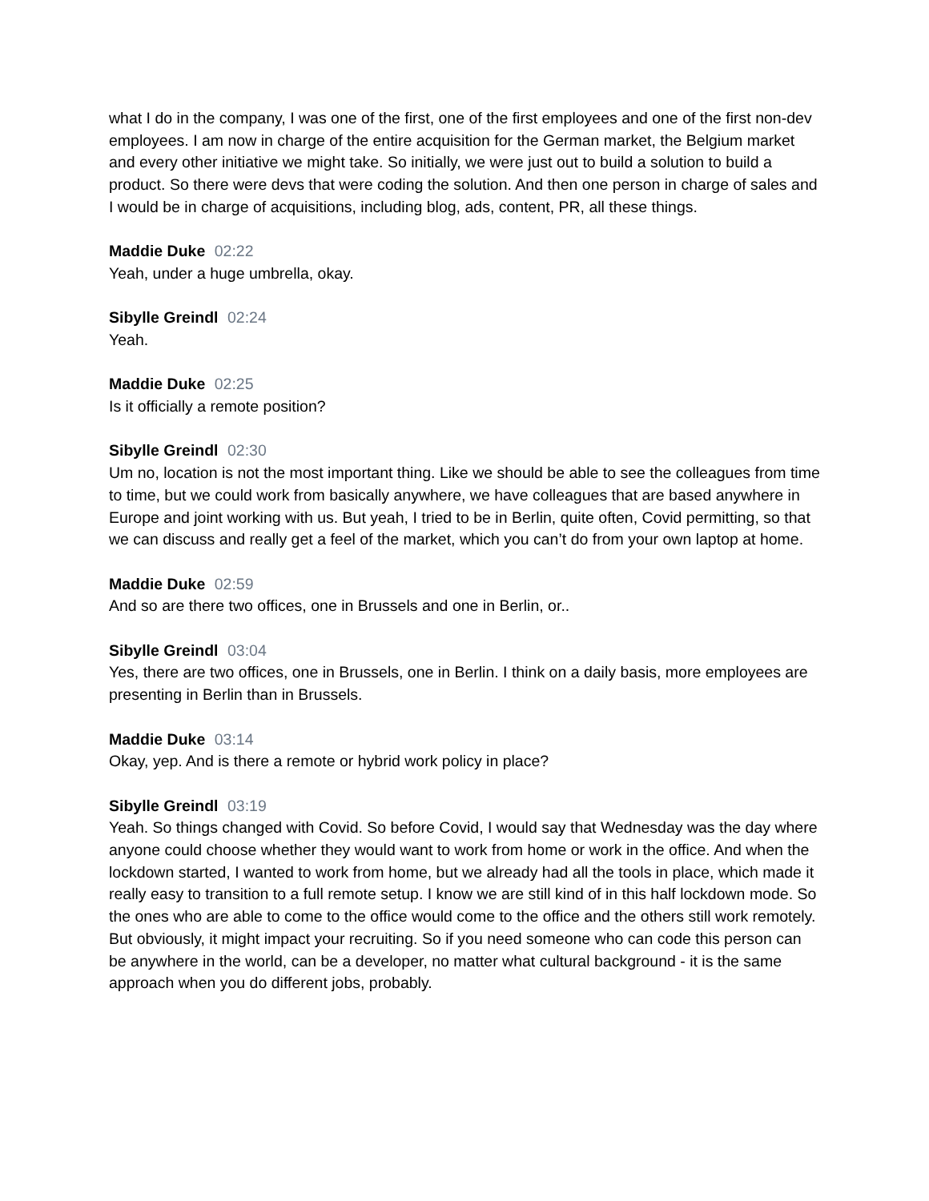what I do in the company, I was one of the first, one of the first employees and one of the first non-dev employees. I am now in charge of the entire acquisition for the German market, the Belgium market and every other initiative we might take. So initially, we were just out to build a solution to build a product. So there were devs that were coding the solution. And then one person in charge of sales and I would be in charge of acquisitions, including blog, ads, content, PR, all these things.
Maddie Duke 02:22
Yeah, under a huge umbrella, okay.
Sibylle Greindl 02:24
Yeah.
Maddie Duke 02:25
Is it officially a remote position?
Sibylle Greindl 02:30
Um no, location is not the most important thing. Like we should be able to see the colleagues from time to time, but we could work from basically anywhere, we have colleagues that are based anywhere in Europe and joint working with us. But yeah, I tried to be in Berlin, quite often, Covid permitting, so that we can discuss and really get a feel of the market, which you can’t do from your own laptop at home.
Maddie Duke 02:59
And so are there two offices, one in Brussels and one in Berlin, or..
Sibylle Greindl 03:04
Yes, there are two offices, one in Brussels, one in Berlin. I think on a daily basis, more employees are presenting in Berlin than in Brussels.
Maddie Duke 03:14
Okay, yep. And is there a remote or hybrid work policy in place?
Sibylle Greindl 03:19
Yeah. So things changed with Covid. So before Covid, I would say that Wednesday was the day where anyone could choose whether they would want to work from home or work in the office. And when the lockdown started, I wanted to work from home, but we already had all the tools in place, which made it really easy to transition to a full remote setup. I know we are still kind of in this half lockdown mode. So the ones who are able to come to the office would come to the office and the others still work remotely. But obviously, it might impact your recruiting. So if you need someone who can code this person can be anywhere in the world, can be a developer, no matter what cultural background - it is the same approach when you do different jobs, probably.